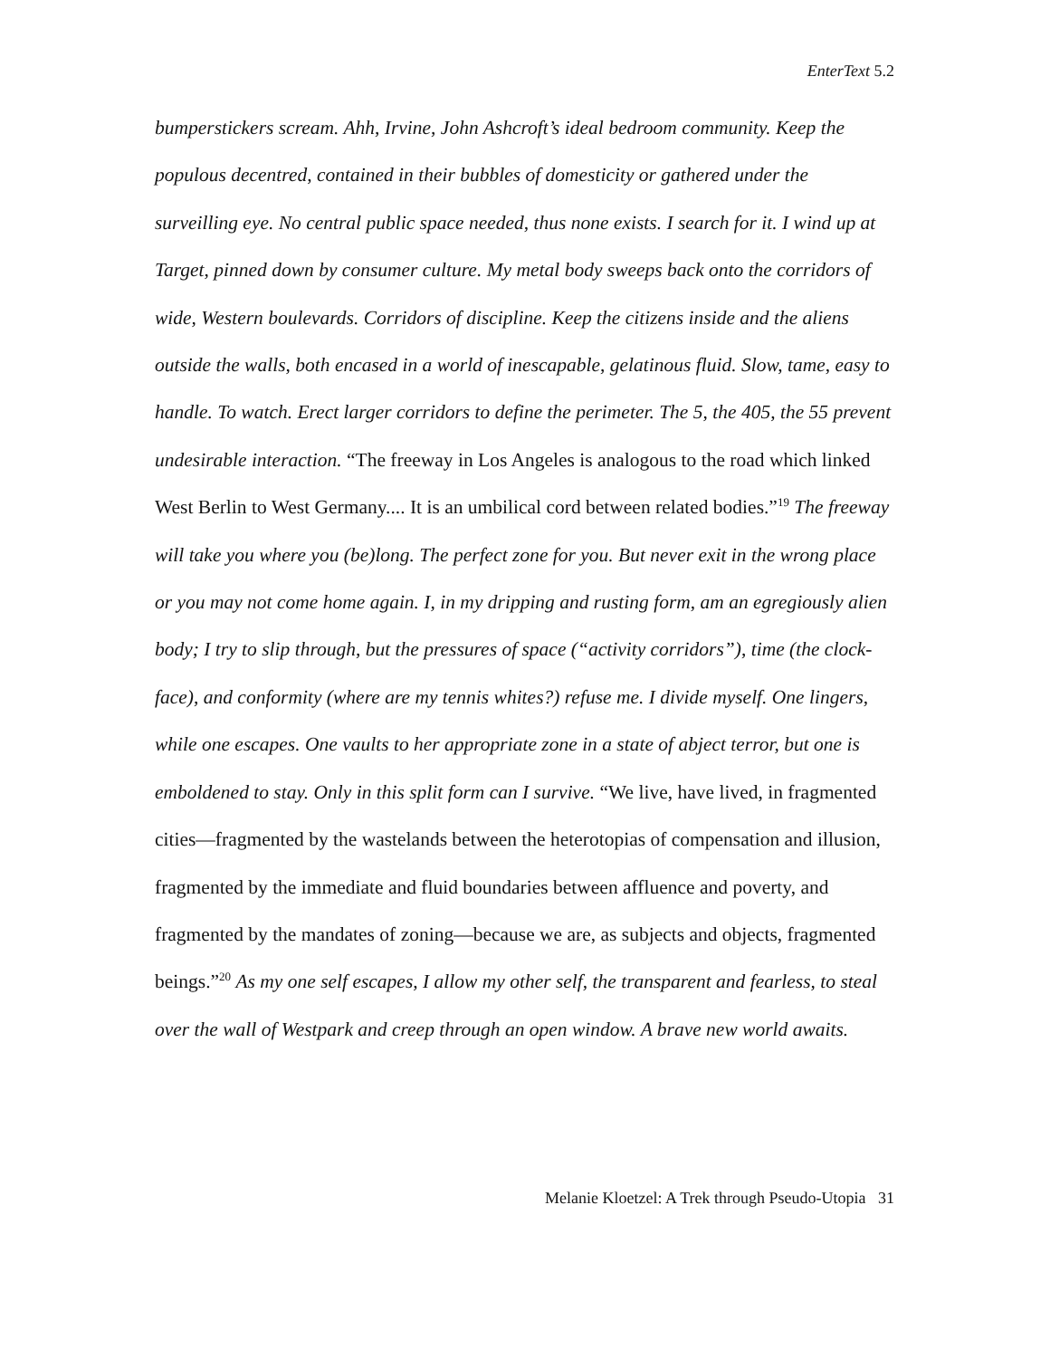EnterText 5.2
bumperstickers scream. Ahh, Irvine, John Ashcroft’s ideal bedroom community. Keep the populous decentred, contained in their bubbles of domesticity or gathered under the surveilling eye. No central public space needed, thus none exists. I search for it. I wind up at Target, pinned down by consumer culture. My metal body sweeps back onto the corridors of wide, Western boulevards. Corridors of discipline. Keep the citizens inside and the aliens outside the walls, both encased in a world of inescapable, gelatinous fluid. Slow, tame, easy to handle. To watch. Erect larger corridors to define the perimeter. The 5, the 405, the 55 prevent undesirable interaction. “The freeway in Los Angeles is analogous to the road which linked West Berlin to West Germany.... It is an umbilical cord between related bodies.”<sup>19</sup> The freeway will take you where you (be)long. The perfect zone for you. But never exit in the wrong place or you may not come home again. I, in my dripping and rusting form, am an egregiously alien body; I try to slip through, but the pressures of space (“activity corridors”), time (the clock-face), and conformity (where are my tennis whites?) refuse me. I divide myself. One lingers, while one escapes. One vaults to her appropriate zone in a state of abject terror, but one is emboldened to stay. Only in this split form can I survive. “We live, have lived, in fragmented cities—fragmented by the wastelands between the heterotopias of compensation and illusion, fragmented by the immediate and fluid boundaries between affluence and poverty, and fragmented by the mandates of zoning—because we are, as subjects and objects, fragmented beings.”<sup>20</sup> As my one self escapes, I allow my other self, the transparent and fearless, to steal over the wall of Westpark and creep through an open window. A brave new world awaits.
Melanie Kloetzel: A Trek through Pseudo-Utopia 31